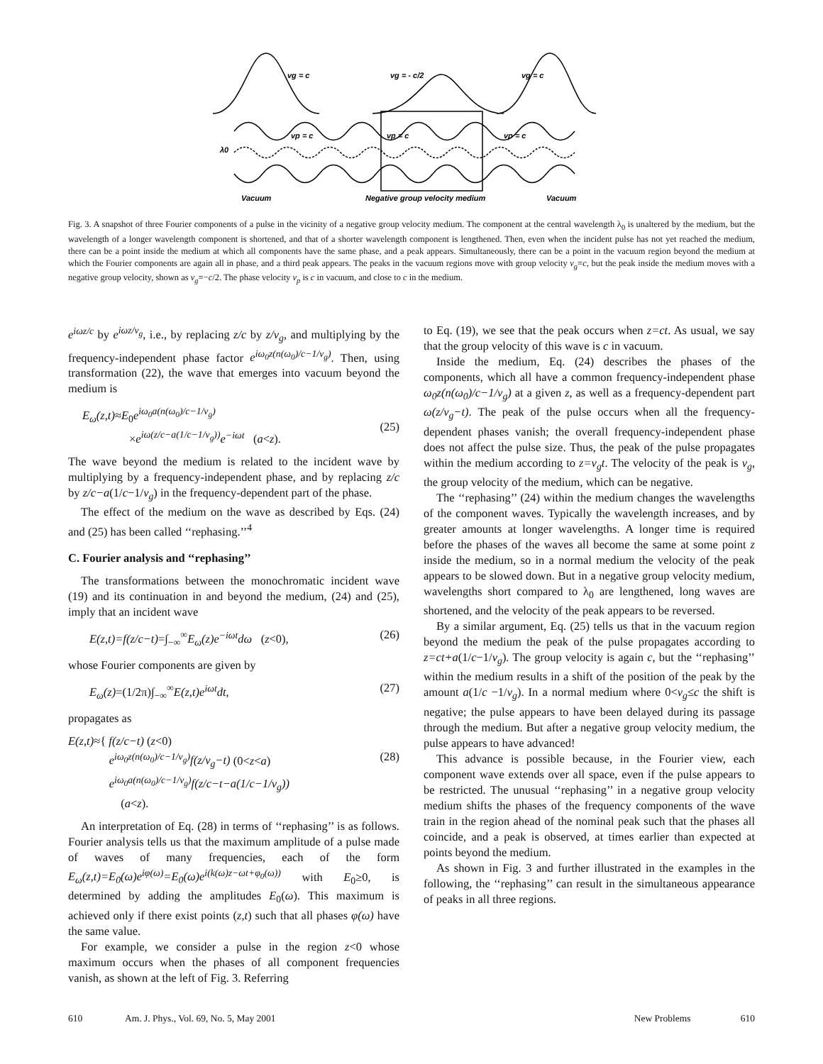vg = c
vg = - c/2
vg = c
vp = c
vp = c
vp = c
λ0
Vacuum
Negative group velocity medium
Vacuum
Fig. 3. A snapshot of three Fourier components of a pulse in the vicinity of a negative group velocity medium. The component at the central wavelength λ<sub>0</sub> is unaltered by the medium, but the wavelength of a longer wavelength component is shortened, and that of a shorter wavelength component is lengthened. Then, even when the incident pulse has not yet reached the medium, there can be a point inside the medium at which all components have the same phase, and a peak appears. Simultaneously, there can be a point in the vacuum region beyond the medium at which the Fourier components are again all in phase, and a third peak appears. The peaks in the vacuum regions move with group velocity v<sub>g</sub>=c, but the peak inside the medium moves with a negative group velocity, shown as v<sub>g</sub>=−c/2. The phase velocity v<sub>p</sub> is c in vacuum, and close to c in the medium.
e<sup>iωz/c</sup> by e<sup>iωz/v<sub>g</sub></sup>, i.e., by replacing z/c by z/v<sub>g</sub>, and multiplying by the frequency-independent phase factor e<sup>iω<sub>0</sub>z(n(ω<sub>0</sub>)/c−1/v<sub>g</sub>)</sup>. Then, using transformation (22), the wave that emerges into vacuum beyond the medium is
E<sub>ω</sub>(z,t)≈E<sub>0</sub>e<sup>iω<sub>0</sub>a(n(ω<sub>0</sub>)/c−1/v<sub>g</sub>)</sup>
×e<sup>iω(z/c−a(1/c−1/v<sub>g</sub>))</sup>e<sup>−iωt</sup> (a<z).
(25)
The wave beyond the medium is related to the incident wave by multiplying by a frequency-independent phase, and by replacing z/c by z/c−a(1/c−1/v<sub>g</sub>) in the frequency-dependent part of the phase.
The effect of the medium on the wave as described by Eqs. (24) and (25) has been called ‘‘rephasing.’’<sup>4</sup>
C. Fourier analysis and ‘‘rephasing’’
The transformations between the monochromatic incident wave (19) and its continuation in and beyond the medium, (24) and (25), imply that an incident wave
E(z,t)=f(z/c−t)=∫<sub>−∞</sub><sup>∞</sup>E<sub>ω</sub>(z)e<sup>−iωt</sup>dω (z<0), (26)
whose Fourier components are given by
E<sub>ω</sub>(z)=(1/2π)∫<sub>−∞</sub><sup>∞</sup>E(z,t)e<sup>iωt</sup>dt, (27)
propagates as
E(z,t)≈{ f(z/c−t) (z<0)
e<sup>iω<sub>0</sub>z(n(ω<sub>0</sub>)/c−1/v<sub>g</sub>)</sup>f(z/v<sub>g</sub>−t) (0<z<a)
e<sup>iω<sub>0</sub>a(n(ω<sub>0</sub>)/c−1/v<sub>g</sub>)</sup>f(z/c−t−a(1/c−1/v<sub>g</sub>))
(a<z).
(28)
An interpretation of Eq. (28) in terms of ‘‘rephasing’’ is as follows. Fourier analysis tells us that the maximum amplitude of a pulse made of waves of many frequencies, each of the form E<sub>ω</sub>(z,t)=E<sub>0</sub>(ω)e<sup>iφ(ω)</sup>=E<sub>0</sub>(ω)e<sup>i(k(ω)z−ωt+φ<sub>0</sub>(ω))</sup> with E<sub>0</sub>≥0, is determined by adding the amplitudes E<sub>0</sub>(ω). This maximum is achieved only if there exist points (z,t) such that all phases φ(ω) have the same value.
For example, we consider a pulse in the region z<0 whose maximum occurs when the phases of all component frequencies vanish, as shown at the left of Fig. 3. Referring
to Eq. (19), we see that the peak occurs when z=ct. As usual, we say that the group velocity of this wave is c in vacuum.
Inside the medium, Eq. (24) describes the phases of the components, which all have a common frequency-independent phase ω<sub>0</sub>z(n(ω<sub>0</sub>)/c−1/v<sub>g</sub>) at a given z, as well as a frequency-dependent part ω(z/v<sub>g</sub>−t). The peak of the pulse occurs when all the frequency-dependent phases vanish; the overall frequency-independent phase does not affect the pulse size. Thus, the peak of the pulse propagates within the medium according to z=v<sub>g</sub>t. The velocity of the peak is v<sub>g</sub>, the group velocity of the medium, which can be negative.
The ‘‘rephasing’’ (24) within the medium changes the wavelengths of the component waves. Typically the wavelength increases, and by greater amounts at longer wavelengths. A longer time is required before the phases of the waves all become the same at some point z inside the medium, so in a normal medium the velocity of the peak appears to be slowed down. But in a negative group velocity medium, wavelengths short compared to λ<sub>0</sub> are lengthened, long waves are shortened, and the velocity of the peak appears to be reversed.
By a similar argument, Eq. (25) tells us that in the vacuum region beyond the medium the peak of the pulse propagates according to z=ct+a(1/c−1/v<sub>g</sub>). The group velocity is again c, but the ‘‘rephasing’’ within the medium results in a shift of the position of the peak by the amount a(1/c −1/v<sub>g</sub>). In a normal medium where 0<v<sub>g</sub>≤c the shift is negative; the pulse appears to have been delayed during its passage through the medium. But after a negative group velocity medium, the pulse appears to have advanced!
This advance is possible because, in the Fourier view, each component wave extends over all space, even if the pulse appears to be restricted. The unusual ‘‘rephasing’’ in a negative group velocity medium shifts the phases of the frequency components of the wave train in the region ahead of the nominal peak such that the phases all coincide, and a peak is observed, at times earlier than expected at points beyond the medium.
As shown in Fig. 3 and further illustrated in the examples in the following, the ‘‘rephasing’’ can result in the simultaneous appearance of peaks in all three regions.
610 Am. J. Phys., Vol. 69, No. 5, May 2001 New Problems 610